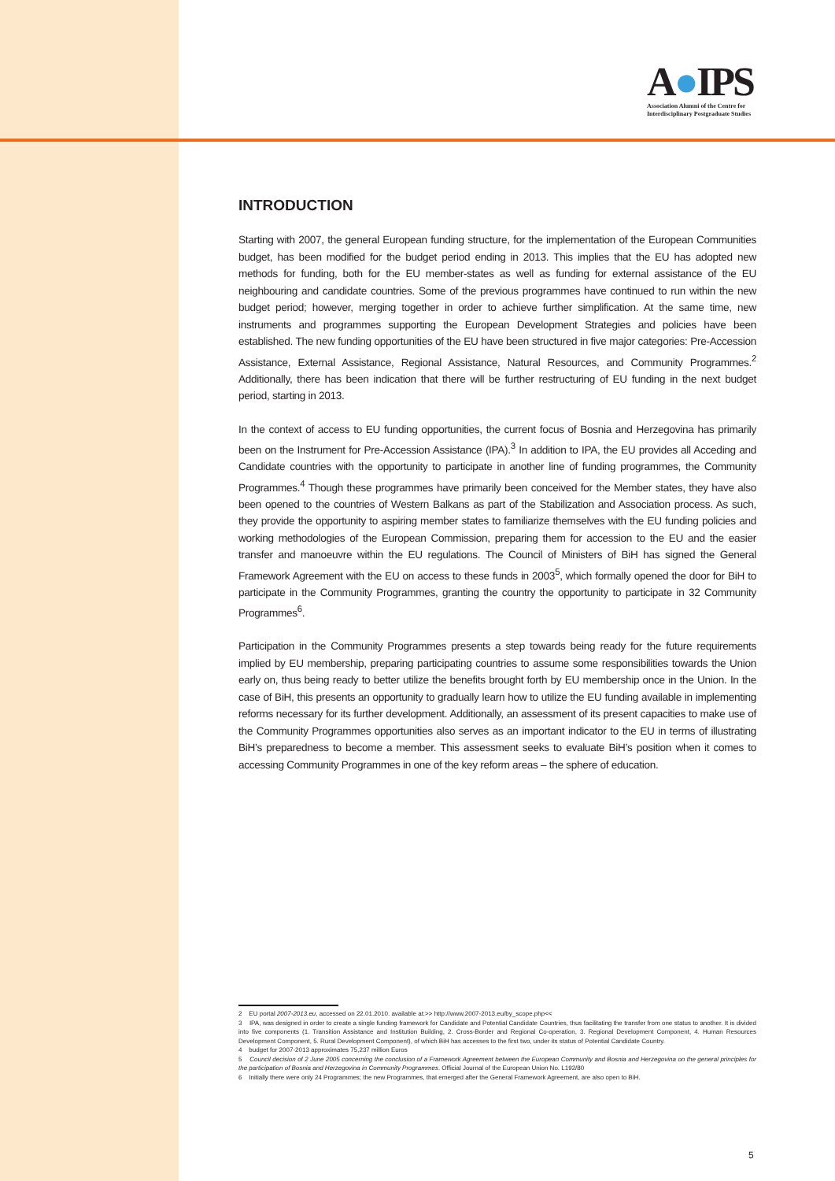A●IPS
Association Alumni of the Centre for
Interdisciplinary Postgraduate Studies
INTRODUCTION
Starting with 2007, the general European funding structure, for the implementation of the European Communities budget, has been modified for the budget period ending in 2013. This implies that the EU has adopted new methods for funding, both for the EU member-states as well as funding for external assistance of the EU neighbouring and candidate countries. Some of the previous programmes have continued to run within the new budget period; however, merging together in order to achieve further simplification. At the same time, new instruments and programmes supporting the European Development Strategies and policies have been established. The new funding opportunities of the EU have been structured in five major categories: Pre-Accession Assistance, External Assistance, Regional Assistance, Natural Resources, and Community Programmes.<sup>2</sup> Additionally, there has been indication that there will be further restructuring of EU funding in the next budget period, starting in 2013.
In the context of access to EU funding opportunities, the current focus of Bosnia and Herzegovina has primarily been on the Instrument for Pre-Accession Assistance (IPA).<sup>3</sup> In addition to IPA, the EU provides all Acceding and Candidate countries with the opportunity to participate in another line of funding programmes, the Community Programmes.<sup>4</sup> Though these programmes have primarily been conceived for the Member states, they have also been opened to the countries of Western Balkans as part of the Stabilization and Association process. As such, they provide the opportunity to aspiring member states to familiarize themselves with the EU funding policies and working methodologies of the European Commission, preparing them for accession to the EU and the easier transfer and manoeuvre within the EU regulations. The Council of Ministers of BiH has signed the General Framework Agreement with the EU on access to these funds in 2003<sup>5</sup>, which formally opened the door for BiH to participate in the Community Programmes, granting the country the opportunity to participate in 32 Community Programmes<sup>6</sup>.
Participation in the Community Programmes presents a step towards being ready for the future requirements implied by EU membership, preparing participating countries to assume some responsibilities towards the Union early on, thus being ready to better utilize the benefits brought forth by EU membership once in the Union. In the case of BiH, this presents an opportunity to gradually learn how to utilize the EU funding available in implementing reforms necessary for its further development. Additionally, an assessment of its present capacities to make use of the Community Programmes opportunities also serves as an important indicator to the EU in terms of illustrating BiH’s preparedness to become a member. This assessment seeks to evaluate BiH’s position when it comes to accessing Community Programmes in one of the key reform areas – the sphere of education.
2 EU portal 2007-2013.eu, accessed on 22.01.2010. available at:>> http://www.2007-2013.eu/by_scope.php<<
3 IPA, was designed in order to create a single funding framework for Candidate and Potential Candidate Countries, thus facilitating the transfer from one status to another. It is divided into five components (1. Transition Assistance and Institution Building, 2. Cross-Border and Regional Co-operation, 3. Regional Development Component, 4. Human Resources Development Component, 5. Rural Development Component), of which BiH has accesses to the first two, under its status of Potential Candidate Country.
4 budget for 2007-2013 approximates 75,237 million Euros
5 Council decision of 2 June 2005 concerning the conclusion of a Framework Agreement between the European Community and Bosnia and Herzegovina on the general principles for the participation of Bosnia and Herzegovina in Community Programmes. Official Journal of the European Union No. L192/80
6 Initially there were only 24 Programmes; the new Programmes, that emerged after the General Framework Agreement, are also open to BiH.
5